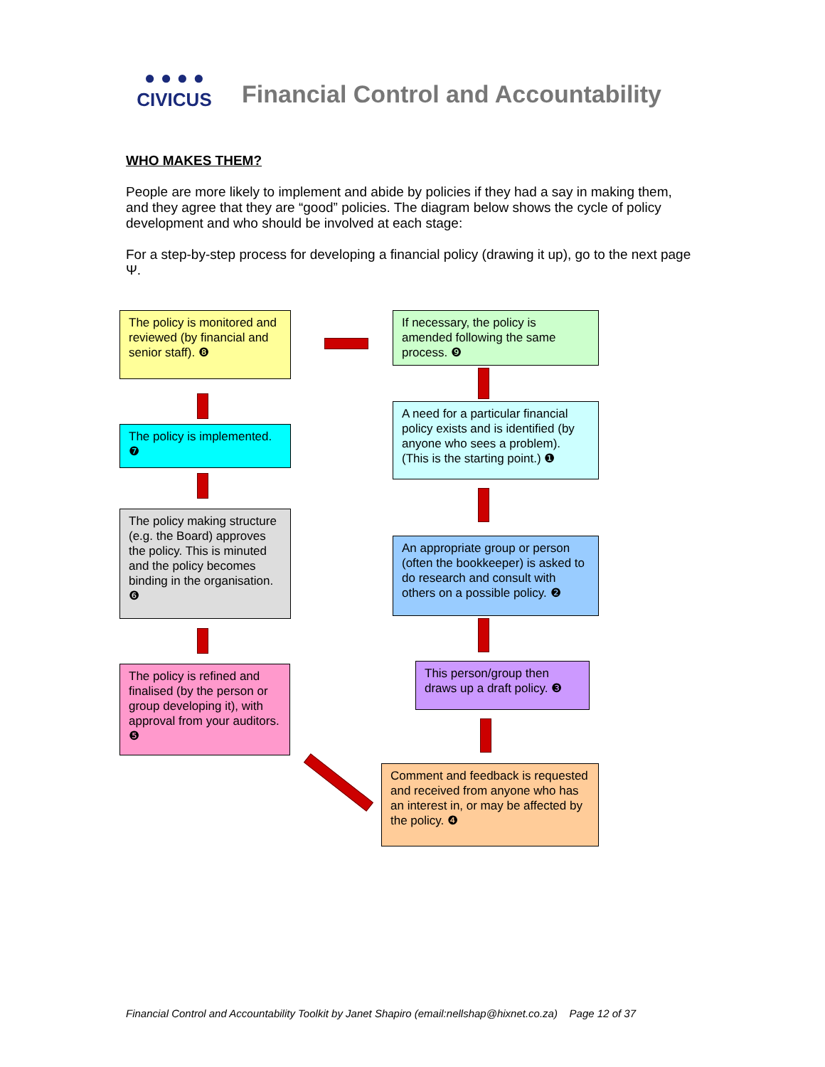● ● ● ●
CIVICUS
Financial Control and Accountability
WHO MAKES THEM?
People are more likely to implement and abide by policies if they had a say in making them, and they agree that they are “good” policies. The diagram below shows the cycle of policy development and who should be involved at each stage:
For a step-by-step process for developing a financial policy (drawing it up), go to the next page Ψ.
The policy is monitored and reviewed (by financial and senior staff). ❽
If necessary, the policy is amended following the same process. ❾
The policy is implemented. ❼
A need for a particular financial policy exists and is identified (by anyone who sees a problem). (This is the starting point.) ❶
The policy making structure (e.g. the Board) approves the policy. This is minuted and the policy becomes binding in the organisation. ❻
An appropriate group or person (often the bookkeeper) is asked to do research and consult with others on a possible policy. ❷
This person/group then draws up a draft policy. ❸
The policy is refined and finalised (by the person or group developing it), with approval from your auditors. ❺
Comment and feedback is requested and received from anyone who has an interest in, or may be affected by the policy. ❹
Financial Control and Accountability Toolkit by Janet Shapiro (email:nellshap@hixnet.co.za) Page 12 of 37